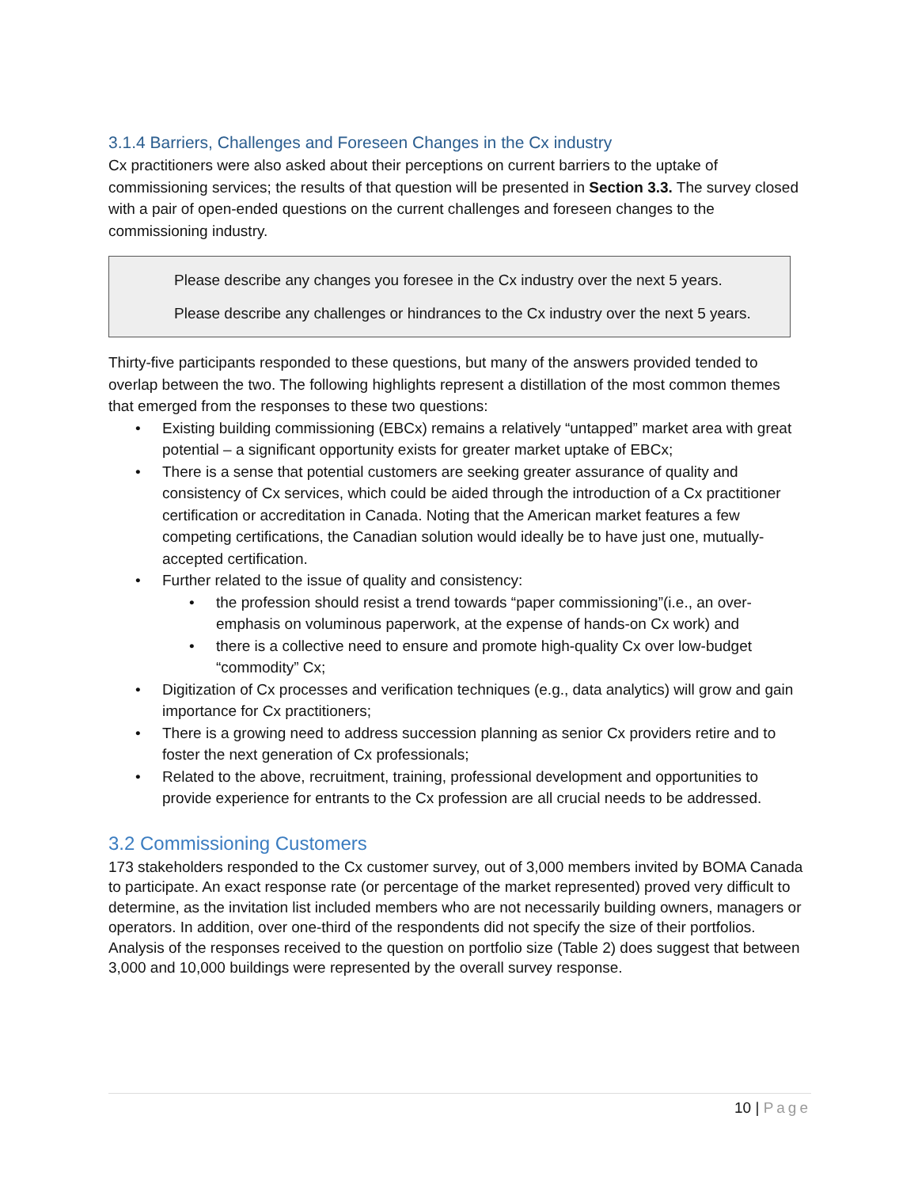3.1.4 Barriers, Challenges and Foreseen Changes in the Cx industry
Cx practitioners were also asked about their perceptions on current barriers to the uptake of commissioning services; the results of that question will be presented in Section 3.3. The survey closed with a pair of open-ended questions on the current challenges and foreseen changes to the commissioning industry.
Please describe any changes you foresee in the Cx industry over the next 5 years.
Please describe any challenges or hindrances to the Cx industry over the next 5 years.
Thirty-five participants responded to these questions, but many of the answers provided tended to overlap between the two. The following highlights represent a distillation of the most common themes that emerged from the responses to these two questions:
• Existing building commissioning (EBCx) remains a relatively “untapped” market area with great potential – a significant opportunity exists for greater market uptake of EBCx;
• There is a sense that potential customers are seeking greater assurance of quality and consistency of Cx services, which could be aided through the introduction of a Cx practitioner certification or accreditation in Canada. Noting that the American market features a few competing certifications, the Canadian solution would ideally be to have just one, mutually-accepted certification.
• Further related to the issue of quality and consistency:
• the profession should resist a trend towards “paper commissioning”(i.e., an over-emphasis on voluminous paperwork, at the expense of hands-on Cx work) and
• there is a collective need to ensure and promote high-quality Cx over low-budget “commodity” Cx;
• Digitization of Cx processes and verification techniques (e.g., data analytics) will grow and gain importance for Cx practitioners;
• There is a growing need to address succession planning as senior Cx providers retire and to foster the next generation of Cx professionals;
• Related to the above, recruitment, training, professional development and opportunities to provide experience for entrants to the Cx profession are all crucial needs to be addressed.
3.2 Commissioning Customers
173 stakeholders responded to the Cx customer survey, out of 3,000 members invited by BOMA Canada to participate. An exact response rate (or percentage of the market represented) proved very difficult to determine, as the invitation list included members who are not necessarily building owners, managers or operators. In addition, over one-third of the respondents did not specify the size of their portfolios. Analysis of the responses received to the question on portfolio size (Table 2) does suggest that between 3,000 and 10,000 buildings were represented by the overall survey response.
10 | Page